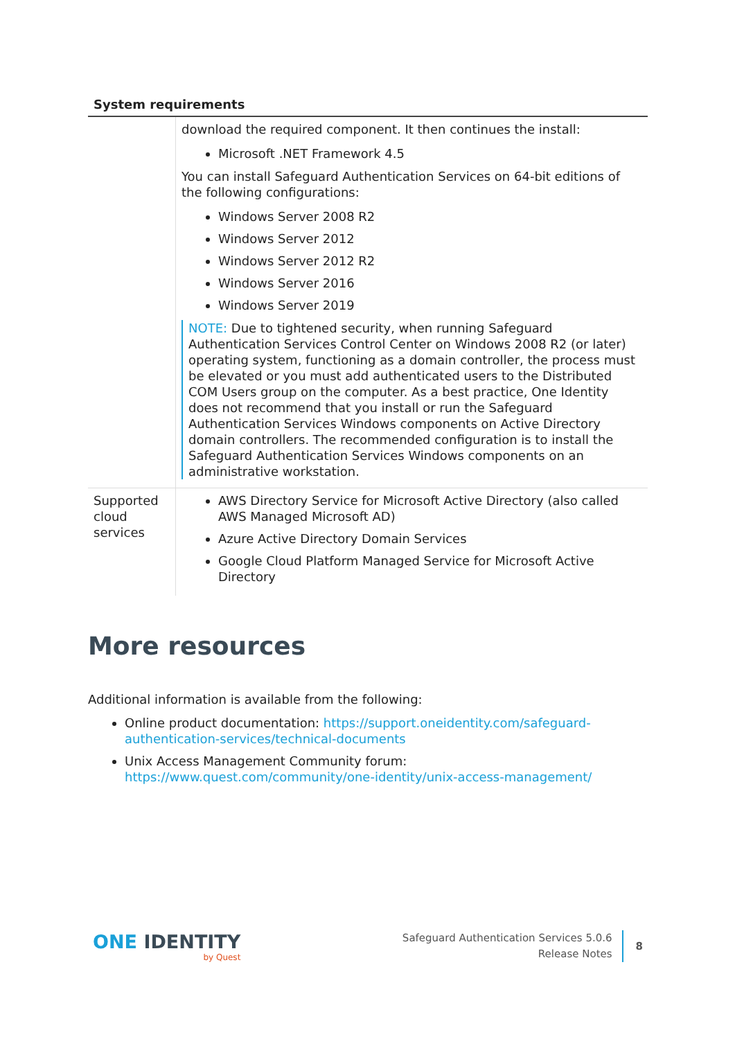System requirements
| | download the required component. It then continues the install: Microsoft .NET Framework 4.5 You can install Safeguard Authentication Services on 64-bit editions of the following configurations: Windows Server 2008 R2 Windows Server 2012 Windows Server 2012 R2 Windows Server 2016 Windows Server 2019 NOTE: Due to tightened security, when running Safeguard Authentication Services Control Center on Windows 2008 R2 (or later) operating system, functioning as a domain controller, the process must be elevated or you must add authenticated users to the Distributed COM Users group on the computer. As a best practice, One Identity does not recommend that you install or run the Safeguard Authentication Services Windows components on Active Directory domain controllers. The recommended configuration is to install the Safeguard Authentication Services Windows components on an administrative workstation. |
| Supported cloud services | AWS Directory Service for Microsoft Active Directory (also called AWS Managed Microsoft AD) Azure Active Directory Domain Services Google Cloud Platform Managed Service for Microsoft Active Directory |
More resources
Additional information is available from the following:
Online product documentation: https://support.oneidentity.com/safeguard-authentication-services/technical-documents
Unix Access Management Community forum: https://www.quest.com/community/one-identity/unix-access-management/
ONE IDENTITY
by Quest
Safeguard Authentication Services 5.0.6
Release Notes
8